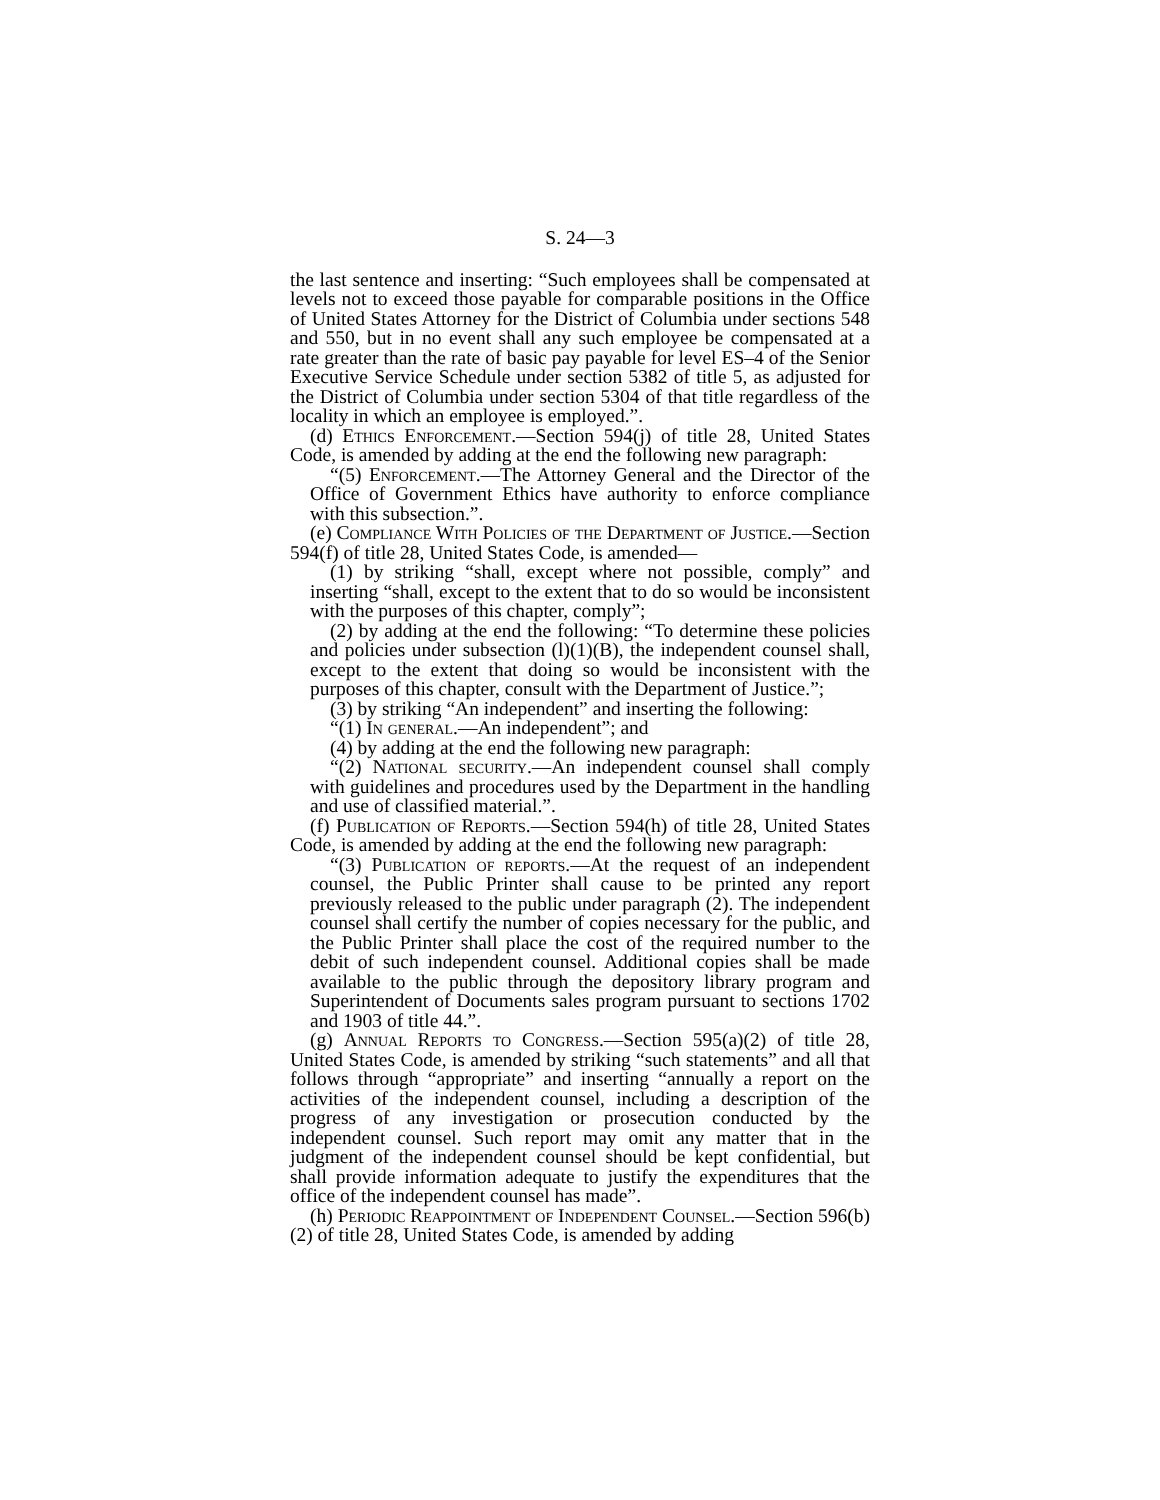S. 24—3
the last sentence and inserting: “Such employees shall be compensated at levels not to exceed those payable for comparable positions in the Office of United States Attorney for the District of Columbia under sections 548 and 550, but in no event shall any such employee be compensated at a rate greater than the rate of basic pay payable for level ES–4 of the Senior Executive Service Schedule under section 5382 of title 5, as adjusted for the District of Columbia under section 5304 of that title regardless of the locality in which an employee is employed.”.
(d) Ethics Enforcement.—Section 594(j) of title 28, United States Code, is amended by adding at the end the following new paragraph:
“(5) Enforcement.—The Attorney General and the Director of the Office of Government Ethics have authority to enforce compliance with this subsection.”.
(e) Compliance With Policies of the Department of Justice.—Section 594(f) of title 28, United States Code, is amended—
(1) by striking “shall, except where not possible, comply” and inserting “shall, except to the extent that to do so would be inconsistent with the purposes of this chapter, comply”;
(2) by adding at the end the following: “To determine these policies and policies under subsection (l)(1)(B), the independent counsel shall, except to the extent that doing so would be inconsistent with the purposes of this chapter, consult with the Department of Justice.”;
(3) by striking “An independent” and inserting the following:
“(1) In general.—An independent”; and
(4) by adding at the end the following new paragraph:
“(2) National security.—An independent counsel shall comply with guidelines and procedures used by the Department in the handling and use of classified material.”.
(f) Publication of Reports.—Section 594(h) of title 28, United States Code, is amended by adding at the end the following new paragraph:
“(3) Publication of reports.—At the request of an independent counsel, the Public Printer shall cause to be printed any report previously released to the public under paragraph (2). The independent counsel shall certify the number of copies necessary for the public, and the Public Printer shall place the cost of the required number to the debit of such independent counsel. Additional copies shall be made available to the public through the depository library program and Superintendent of Documents sales program pursuant to sections 1702 and 1903 of title 44.”.
(g) Annual Reports to Congress.—Section 595(a)(2) of title 28, United States Code, is amended by striking “such statements” and all that follows through “appropriate” and inserting “annually a report on the activities of the independent counsel, including a description of the progress of any investigation or prosecution conducted by the independent counsel. Such report may omit any matter that in the judgment of the independent counsel should be kept confidential, but shall provide information adequate to justify the expenditures that the office of the independent counsel has made”.
(h) Periodic Reappointment of Independent Counsel.—Section 596(b)(2) of title 28, United States Code, is amended by adding